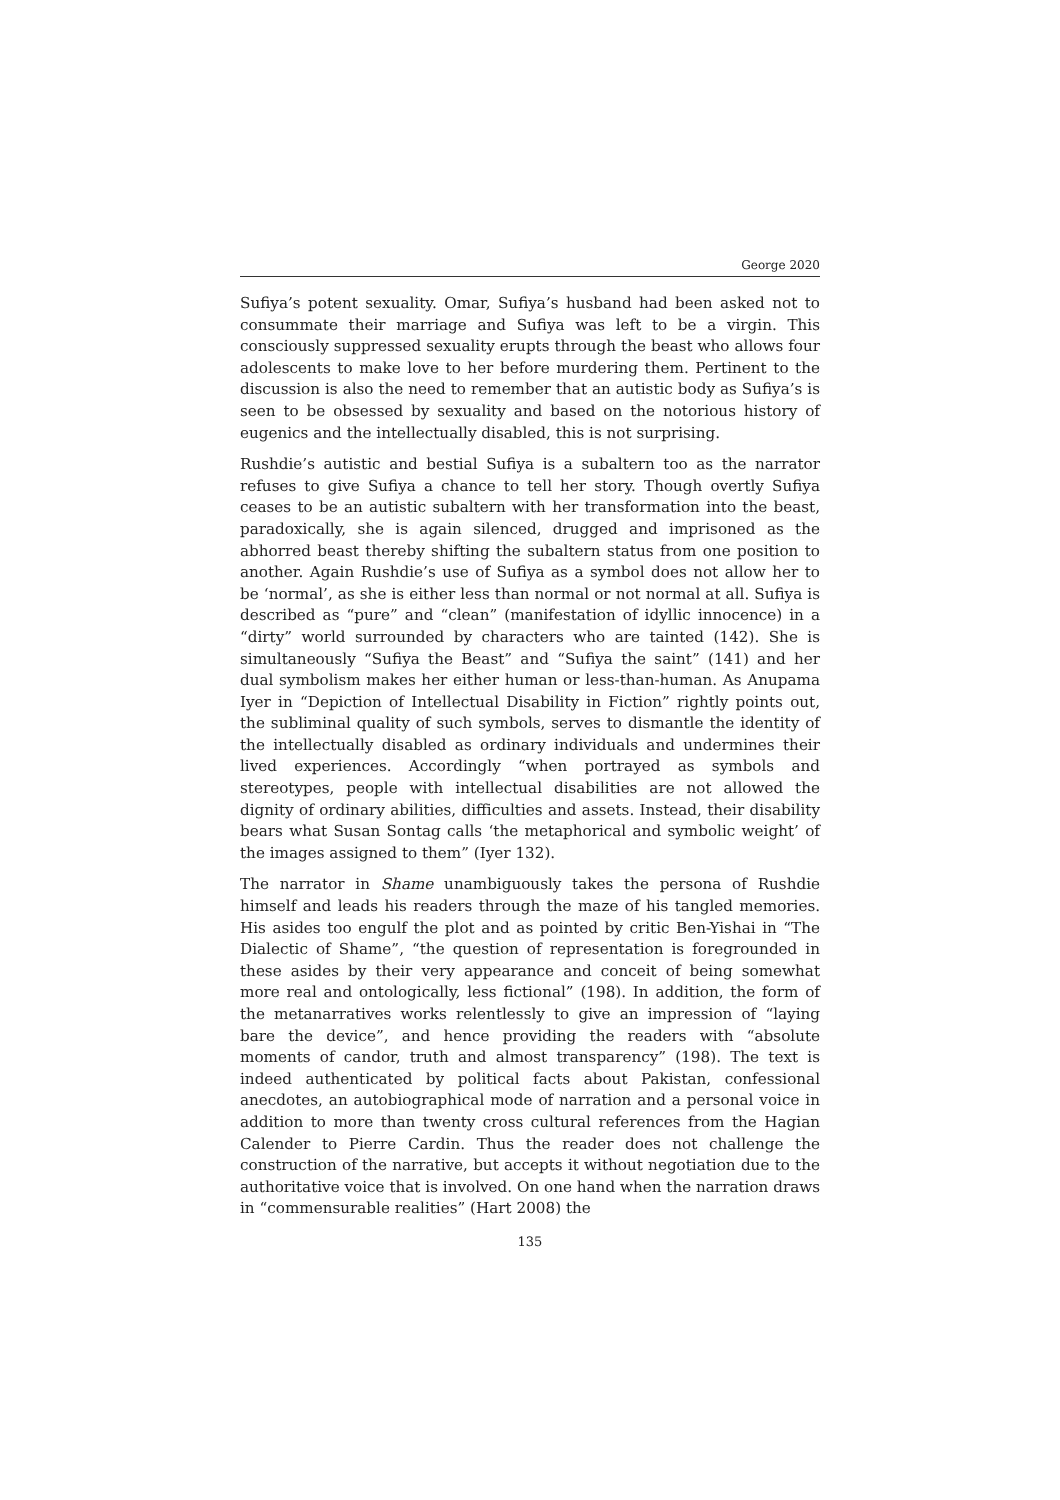George 2020
Sufiya’s potent sexuality. Omar, Sufiya’s husband had been asked not to consummate their marriage and Sufiya was left to be a virgin. This consciously suppressed sexuality erupts through the beast who allows four adolescents to make love to her before murdering them. Pertinent to the discussion is also the need to remember that an autistic body as Sufiya’s is seen to be obsessed by sexuality and based on the notorious history of eugenics and the intellectually disabled, this is not surprising.
Rushdie’s autistic and bestial Sufiya is a subaltern too as the narrator refuses to give Sufiya a chance to tell her story. Though overtly Sufiya ceases to be an autistic subaltern with her transformation into the beast, paradoxically, she is again silenced, drugged and imprisoned as the abhorred beast thereby shifting the subaltern status from one position to another. Again Rushdie’s use of Sufiya as a symbol does not allow her to be ‘normal’, as she is either less than normal or not normal at all. Sufiya is described as “pure” and “clean” (manifestation of idyllic innocence) in a “dirty” world surrounded by characters who are tainted (142). She is simultaneously “Sufiya the Beast” and “Sufiya the saint” (141) and her dual symbolism makes her either human or less-than-human. As Anupama Iyer in “Depiction of Intellectual Disability in Fiction” rightly points out, the subliminal quality of such symbols, serves to dismantle the identity of the intellectually disabled as ordinary individuals and undermines their lived experiences. Accordingly “when portrayed as symbols and stereotypes, people with intellectual disabilities are not allowed the dignity of ordinary abilities, difficulties and assets. Instead, their disability bears what Susan Sontag calls ‘the metaphorical and symbolic weight’ of the images assigned to them” (Iyer 132).
The narrator in Shame unambiguously takes the persona of Rushdie himself and leads his readers through the maze of his tangled memories. His asides too engulf the plot and as pointed by critic Ben-Yishai in “The Dialectic of Shame”, “the question of representation is foregrounded in these asides by their very appearance and conceit of being somewhat more real and ontologically, less fictional” (198). In addition, the form of the metanarratives works relentlessly to give an impression of “laying bare the device”, and hence providing the readers with “absolute moments of candor, truth and almost transparency” (198). The text is indeed authenticated by political facts about Pakistan, confessional anecdotes, an autobiographical mode of narration and a personal voice in addition to more than twenty cross cultural references from the Hagian Calender to Pierre Cardin. Thus the reader does not challenge the construction of the narrative, but accepts it without negotiation due to the authoritative voice that is involved. On one hand when the narration draws in “commensurable realities” (Hart 2008) the
135